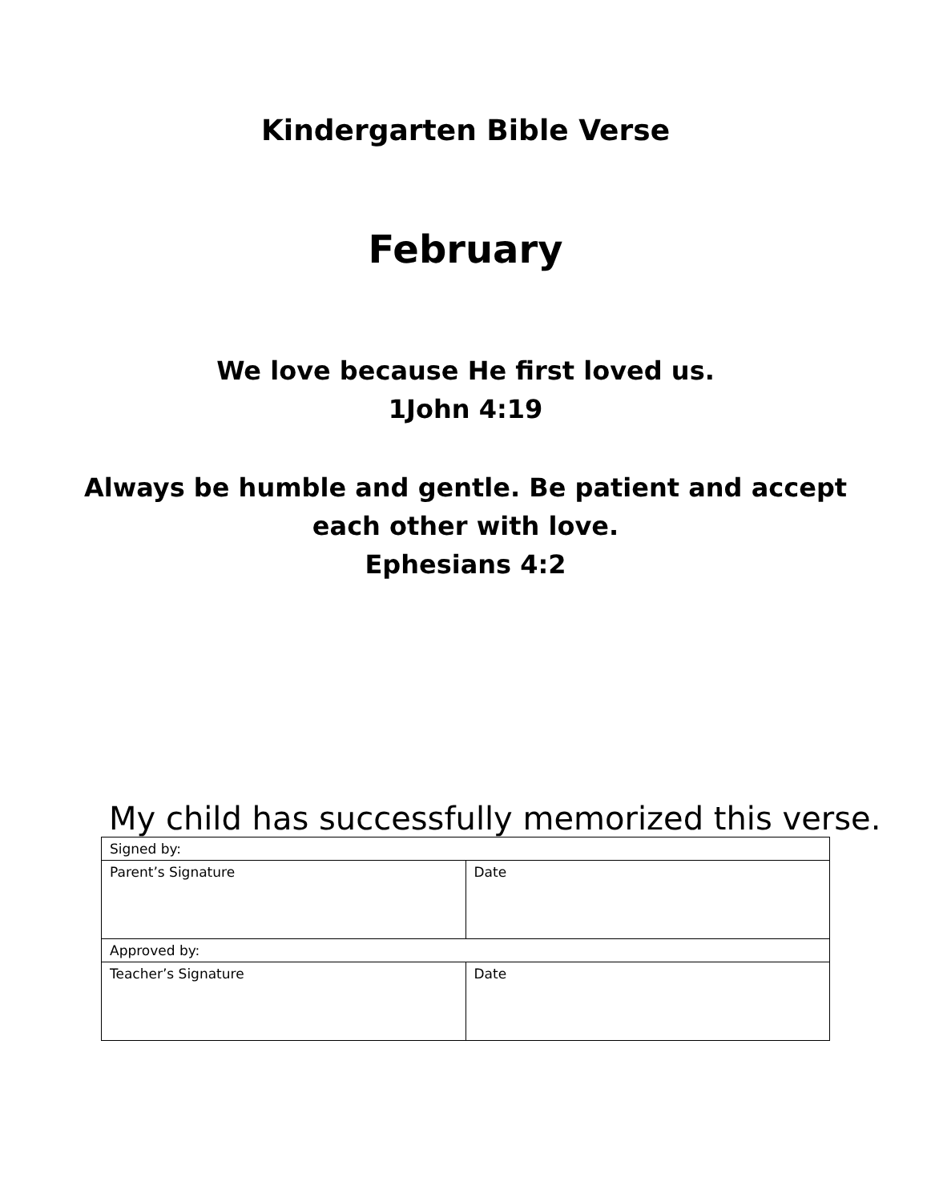Kindergarten Bible Verse
February
We love because He first loved us.
1John 4:19
Always be humble and gentle. Be patient and accept
each other with love.
Ephesians 4:2
My child has successfully memorized this verse.
| Signed by: | |
| Parent’s Signature | Date |
| Approved by: | |
| Teacher’s Signature | Date |